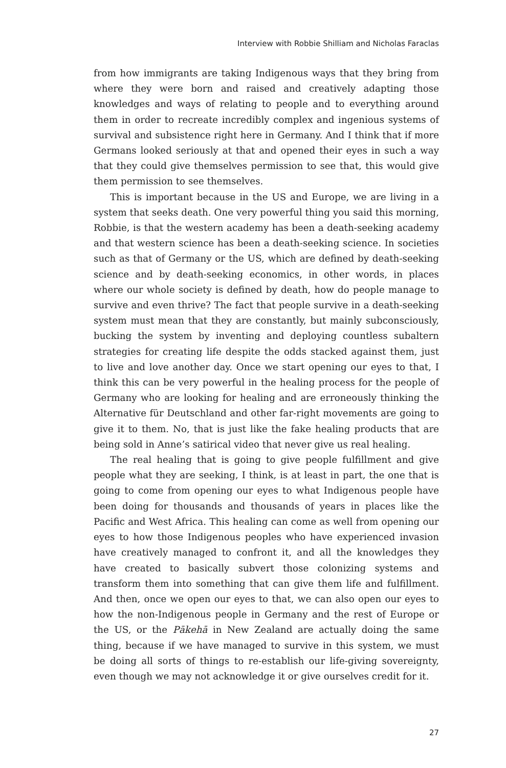Interview with Robbie Shilliam and Nicholas Faraclas
from how immigrants are taking Indigenous ways that they bring from where they were born and raised and creatively adapting those knowledges and ways of relating to people and to everything around them in order to recreate incredibly complex and ingenious systems of survival and subsistence right here in Germany. And I think that if more Germans looked seriously at that and opened their eyes in such a way that they could give themselves permission to see that, this would give them permission to see themselves.
This is important because in the US and Europe, we are living in a system that seeks death. One very powerful thing you said this morning, Robbie, is that the western academy has been a death-seeking academy and that western science has been a death-seeking science. In societies such as that of Germany or the US, which are defined by death-seeking science and by death-seeking economics, in other words, in places where our whole society is defined by death, how do people manage to survive and even thrive? The fact that people survive in a death-seeking system must mean that they are constantly, but mainly subconsciously, bucking the system by inventing and deploying countless subaltern strategies for creating life despite the odds stacked against them, just to live and love another day. Once we start opening our eyes to that, I think this can be very powerful in the healing process for the people of Germany who are looking for healing and are erroneously thinking the Alternative für Deutschland and other far-right movements are going to give it to them. No, that is just like the fake healing products that are being sold in Anne’s satirical video that never give us real healing.
The real healing that is going to give people fulfillment and give people what they are seeking, I think, is at least in part, the one that is going to come from opening our eyes to what Indigenous people have been doing for thousands and thousands of years in places like the Pacific and West Africa. This healing can come as well from opening our eyes to how those Indigenous peoples who have experienced invasion have creatively managed to confront it, and all the knowledges they have created to basically subvert those colonizing systems and transform them into something that can give them life and fulfillment. And then, once we open our eyes to that, we can also open our eyes to how the non-Indigenous people in Germany and the rest of Europe or the US, or the Pākehā in New Zealand are actually doing the same thing, because if we have managed to survive in this system, we must be doing all sorts of things to re-establish our life-giving sovereignty, even though we may not acknowledge it or give ourselves credit for it.
27